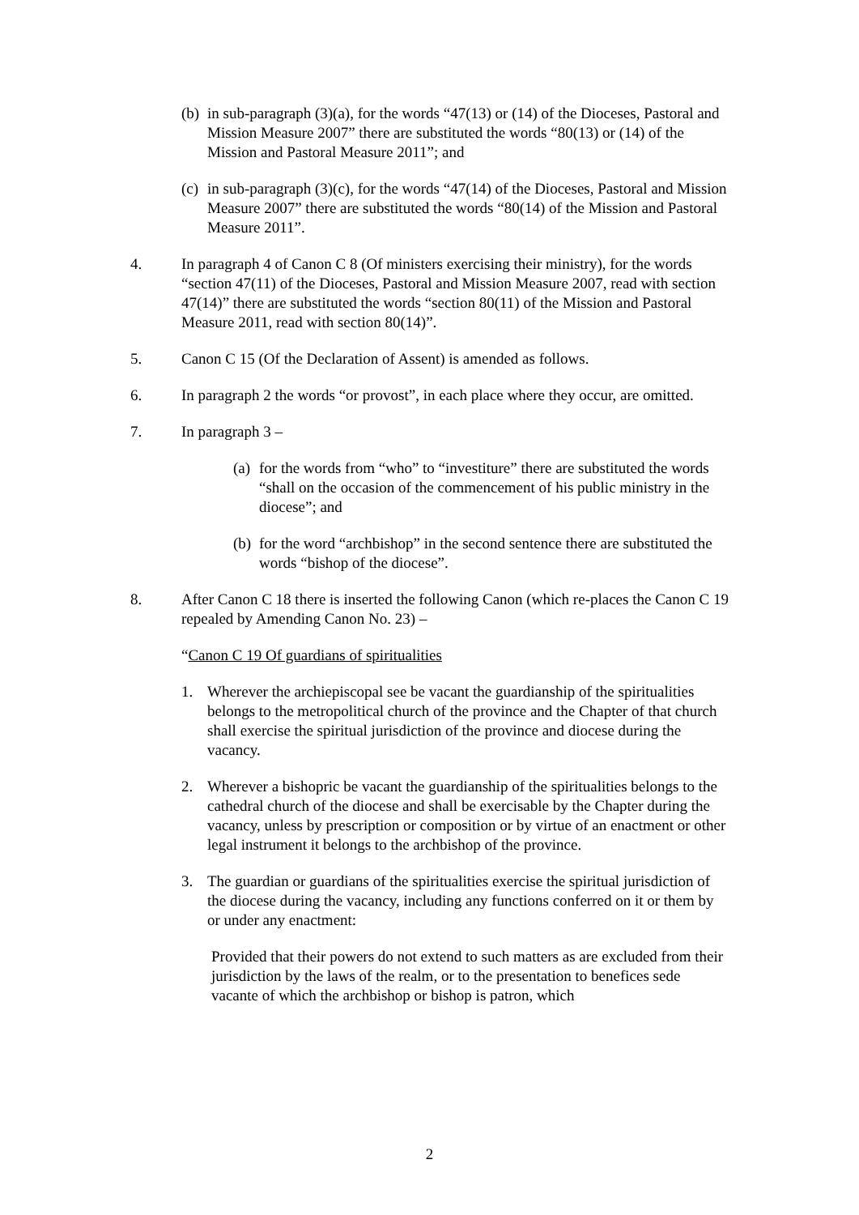(b)
in sub-paragraph (3)(a), for the words “47(13) or (14) of the Dioceses, Pastoral and Mission Measure 2007” there are substituted the words “80(13) or (14) of the Mission and Pastoral Measure 2011”; and
(c)
in sub-paragraph (3)(c), for the words “47(14) of the Dioceses, Pastoral and Mission Measure 2007” there are substituted the words “80(14) of the Mission and Pastoral Measure 2011”.
4. In paragraph 4 of Canon C 8 (Of ministers exercising their ministry), for the words “section 47(11) of the Dioceses, Pastoral and Mission Measure 2007, read with section 47(14)” there are substituted the words “section 80(11) of the Mission and Pastoral Measure 2011, read with section 80(14)”.
5. Canon C 15 (Of the Declaration of Assent) is amended as follows.
6. In paragraph 2 the words “or provost”, in each place where they occur, are omitted.
7. In paragraph 3 –
(a)
for the words from “who” to “investiture” there are substituted the words “shall on the occasion of the commencement of his public ministry in the diocese”; and
(b)
for the word “archbishop” in the second sentence there are substituted the words “bishop of the diocese”.
8. After Canon C 18 there is inserted the following Canon (which re-places the Canon C 19 repealed by Amending Canon No. 23) –
“Canon C 19 Of guardians of spiritualities
1. Wherever the archiepiscopal see be vacant the guardianship of the spiritualities belongs to the metropolitical church of the province and the Chapter of that church shall exercise the spiritual jurisdiction of the province and diocese during the vacancy.
2. Wherever a bishopric be vacant the guardianship of the spiritualities belongs to the cathedral church of the diocese and shall be exercisable by the Chapter during the vacancy, unless by prescription or composition or by virtue of an enactment or other legal instrument it belongs to the archbishop of the province.
3. The guardian or guardians of the spiritualities exercise the spiritual jurisdiction of the diocese during the vacancy, including any functions conferred on it or them by or under any enactment:
Provided that their powers do not extend to such matters as are excluded from their jurisdiction by the laws of the realm, or to the presentation to benefices sede vacante of which the archbishop or bishop is patron, which
2